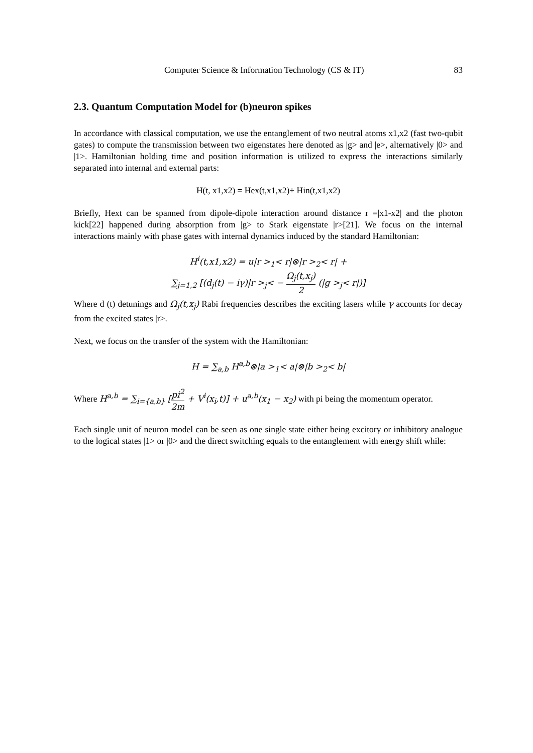Computer Science & Information Technology (CS & IT) 83
2.3. Quantum Computation Model for (b)neuron spikes
In accordance with classical computation, we use the entanglement of two neutral atoms x1,x2 (fast two-qubit gates) to compute the transmission between two eigenstates here denoted as |g> and |e>, alternatively |0> and |1>. Hamiltonian holding time and position information is utilized to express the interactions similarly separated into internal and external parts:
H(t, x1,x2) = Hex(t,x1,x2)+ Hin(t,x1,x2)
Briefly, Hext can be spanned from dipole-dipole interaction around distance r =|x1-x2| and the photon kick[22] happened during absorption from |g> to Stark eigenstate |r>[21]. We focus on the internal interactions mainly with phase gates with internal dynamics induced by the standard Hamiltonian:
H<sup>i</sup>(t,x1,x2) = u|r ><sub>1</sub>< r|⊗|r ><sub>2</sub>< r| +
∑<sub>j=1,2</sub> [(d<sub>j</sub>(t) − iγ)|r ><sub>j</sub>< − Ω<sub>j</sub>(t,x<sub>j</sub>) 2 (|g ><sub>j</sub>< r|)]
Where d (t) detunings and Ω<sub>j</sub>(t,x<sub>j</sub>) Rabi frequencies describes the exciting lasers while γ accounts for decay from the excited states |r>.
Next, we focus on the transfer of the system with the Hamiltonian:
H = ∑<sub>a,b</sub> H<sup>a,b</sup>⊗|a ><sub>1</sub>< a|⊗|b ><sub>2</sub>< b|
Where H<sup>a,b</sup> = ∑<sub>i={a,b}</sub> [pi<sup>2</sup> 2m + V<sup>i</sup>(x<sub>i</sub>,t)] + u<sup>a,b</sup>(x<sub>1</sub> − x<sub>2</sub>) with pi being the momentum operator.
Each single unit of neuron model can be seen as one single state either being excitory or inhibitory analogue to the logical states |1> or |0> and the direct switching equals to the entanglement with energy shift while: